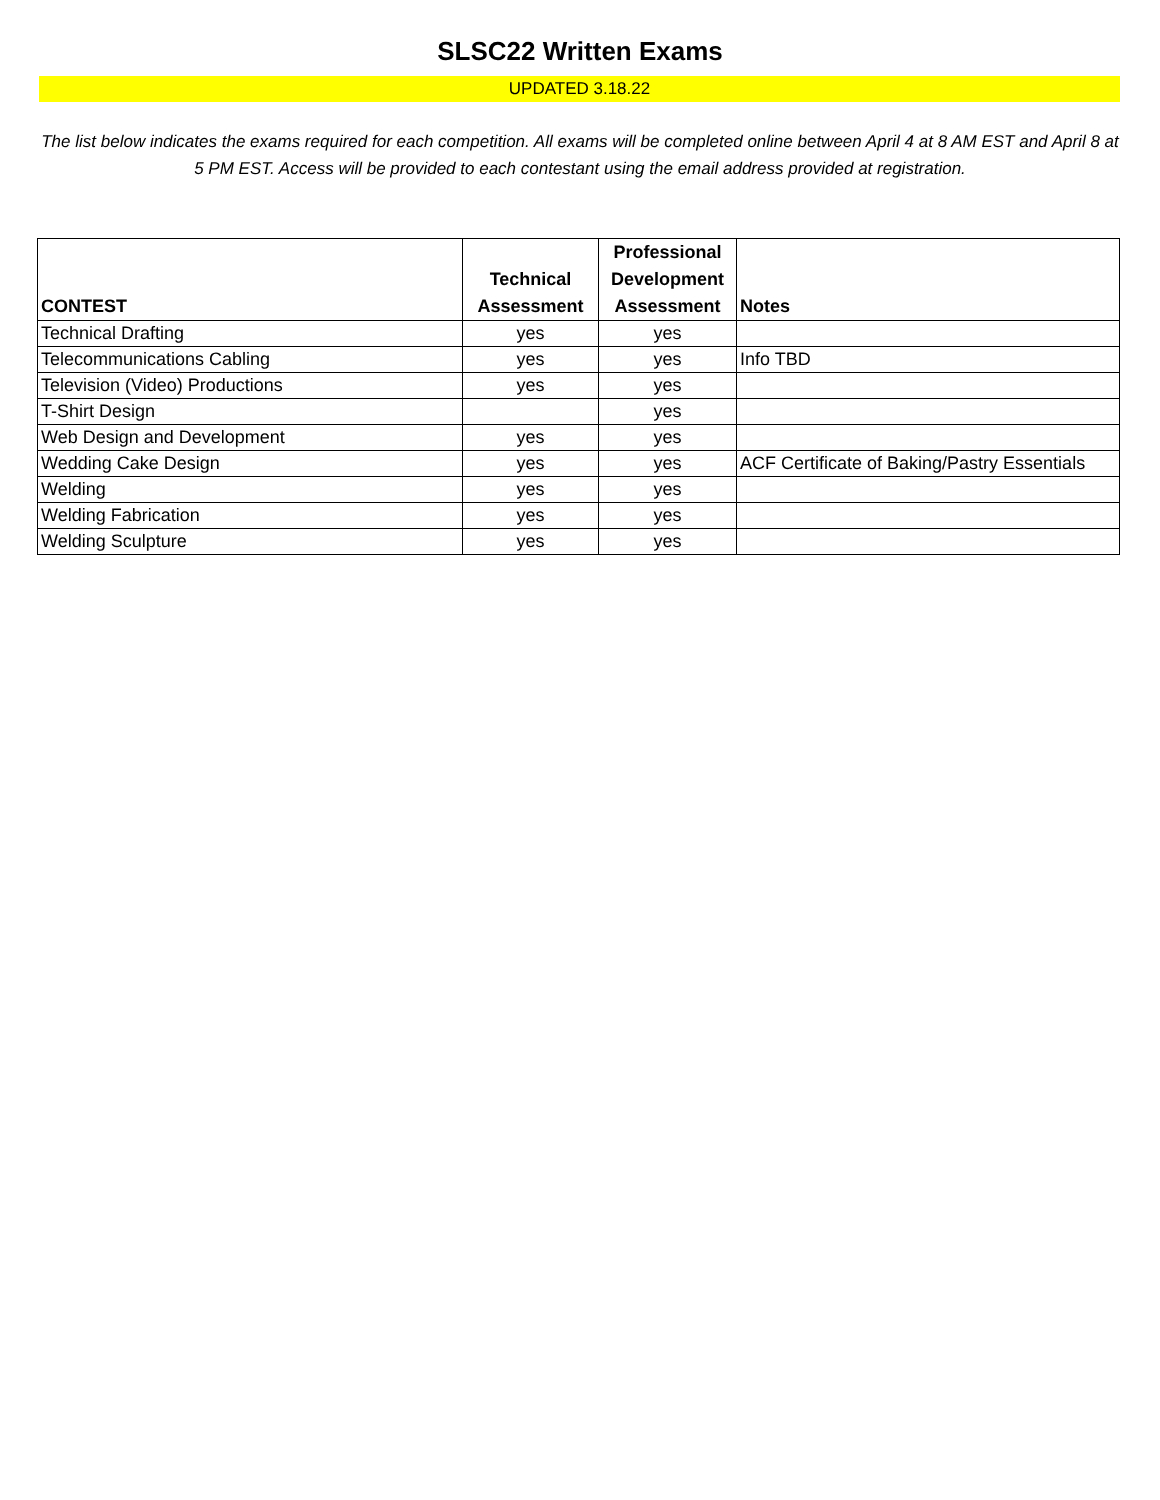SLSC22 Written Exams
UPDATED 3.18.22
The list below indicates the exams required for each competition. All exams will be completed online between April 4 at 8 AM EST and April 8 at 5 PM EST. Access will be provided to each contestant using the email address provided at registration.
| CONTEST | Technical Assessment | Professional Development Assessment | Notes |
| --- | --- | --- | --- |
| Technical Drafting | yes | yes | |
| Telecommunications Cabling | yes | yes | Info TBD |
| Television (Video) Productions | yes | yes | |
| T-Shirt Design | | yes | |
| Web Design and Development | yes | yes | |
| Wedding Cake Design | yes | yes | ACF Certificate of Baking/Pastry Essentials |
| Welding | yes | yes | |
| Welding Fabrication | yes | yes | |
| Welding Sculpture | yes | yes | |